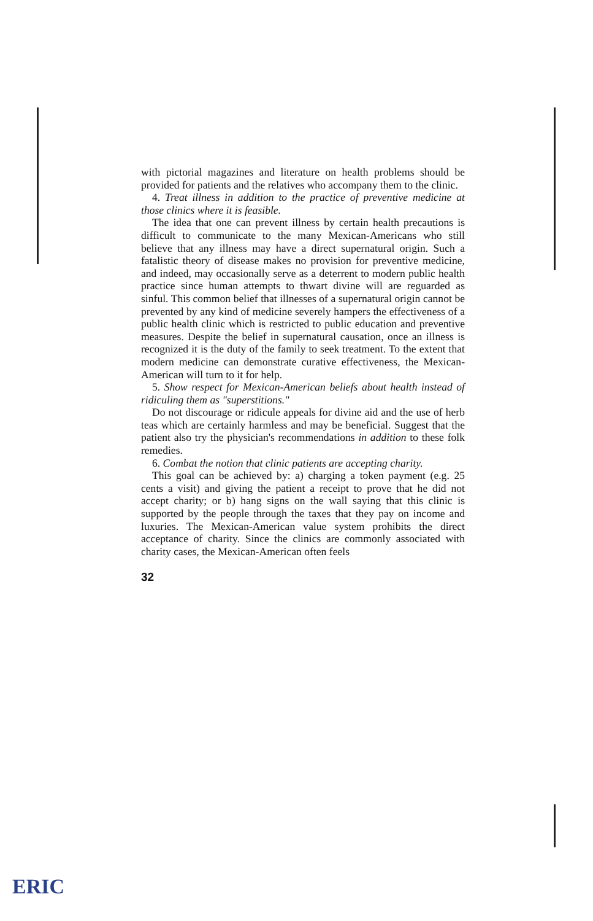with pictorial magazines and literature on health problems should be provided for patients and the relatives who accompany them to the clinic.
4. Treat illness in addition to the practice of preventive medicine at those clinics where it is feasible.
The idea that one can prevent illness by certain health precautions is difficult to communicate to the many Mexican-Americans who still believe that any illness may have a direct supernatural origin. Such a fatalistic theory of disease makes no provision for preventive medicine, and indeed, may occasionally serve as a deterrent to modern public health practice since human attempts to thwart divine will are reguarded as sinful. This common belief that illnesses of a supernatural origin cannot be prevented by any kind of medicine severely hampers the effectiveness of a public health clinic which is restricted to public education and preventive measures. Despite the belief in supernatural causation, once an illness is recognized it is the duty of the family to seek treatment. To the extent that modern medicine can demonstrate curative effectiveness, the Mexican-American will turn to it for help.
5. Show respect for Mexican-American beliefs about health instead of ridiculing them as "superstitions."
Do not discourage or ridicule appeals for divine aid and the use of herb teas which are certainly harmless and may be beneficial. Suggest that the patient also try the physician's recommendations in addition to these folk remedies.
6. Combat the notion that clinic patients are accepting charity.
This goal can be achieved by: a) charging a token payment (e.g. 25 cents a visit) and giving the patient a receipt to prove that he did not accept charity; or b) hang signs on the wall saying that this clinic is supported by the people through the taxes that they pay on income and luxuries. The Mexican-American value system prohibits the direct acceptance of charity. Since the clinics are commonly associated with charity cases, the Mexican-American often feels
32
ERIC